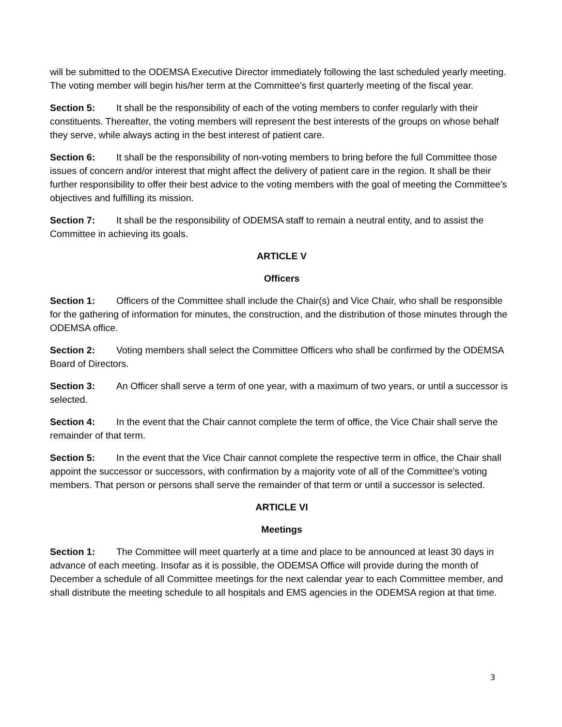will be submitted to the ODEMSA Executive Director immediately following the last scheduled yearly meeting. The voting member will begin his/her term at the Committee’s first quarterly meeting of the fiscal year.
Section 5: It shall be the responsibility of each of the voting members to confer regularly with their constituents. Thereafter, the voting members will represent the best interests of the groups on whose behalf they serve, while always acting in the best interest of patient care.
Section 6: It shall be the responsibility of non-voting members to bring before the full Committee those issues of concern and/or interest that might affect the delivery of patient care in the region. It shall be their further responsibility to offer their best advice to the voting members with the goal of meeting the Committee’s objectives and fulfilling its mission.
Section 7: It shall be the responsibility of ODEMSA staff to remain a neutral entity, and to assist the Committee in achieving its goals.
ARTICLE V
Officers
Section 1: Officers of the Committee shall include the Chair(s) and Vice Chair, who shall be responsible for the gathering of information for minutes, the construction, and the distribution of those minutes through the ODEMSA office.
Section 2: Voting members shall select the Committee Officers who shall be confirmed by the ODEMSA Board of Directors.
Section 3: An Officer shall serve a term of one year, with a maximum of two years, or until a successor is selected.
Section 4: In the event that the Chair cannot complete the term of office, the Vice Chair shall serve the remainder of that term.
Section 5: In the event that the Vice Chair cannot complete the respective term in office, the Chair shall appoint the successor or successors, with confirmation by a majority vote of all of the Committee’s voting members. That person or persons shall serve the remainder of that term or until a successor is selected.
ARTICLE VI
Meetings
Section 1: The Committee will meet quarterly at a time and place to be announced at least 30 days in advance of each meeting. Insofar as it is possible, the ODEMSA Office will provide during the month of December a schedule of all Committee meetings for the next calendar year to each Committee member, and shall distribute the meeting schedule to all hospitals and EMS agencies in the ODEMSA region at that time.
3